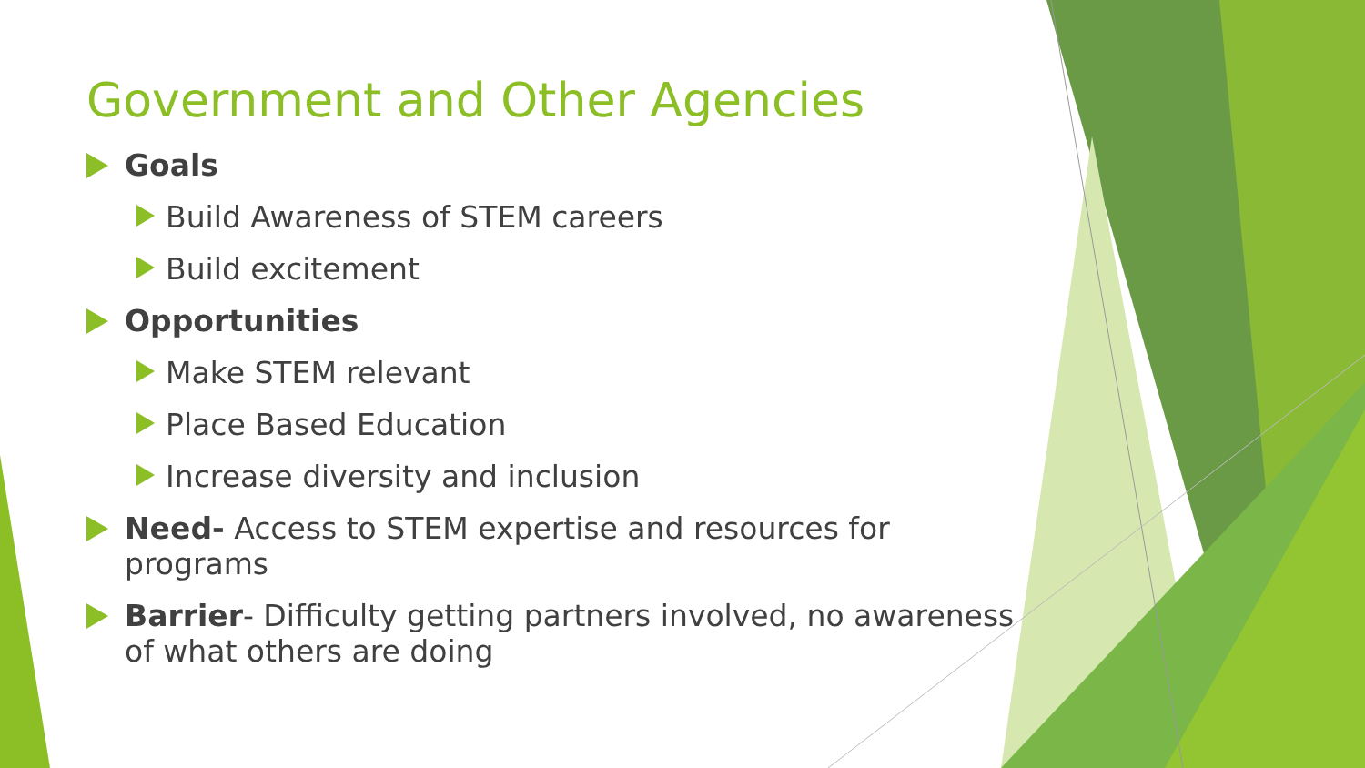Government and Other Agencies
Goals
Build Awareness of STEM careers
Build excitement
Opportunities
Make STEM relevant
Place Based Education
Increase diversity and inclusion
Need- Access to STEM expertise and resources for programs
Barrier- Difficulty getting partners involved, no awareness of what others are doing